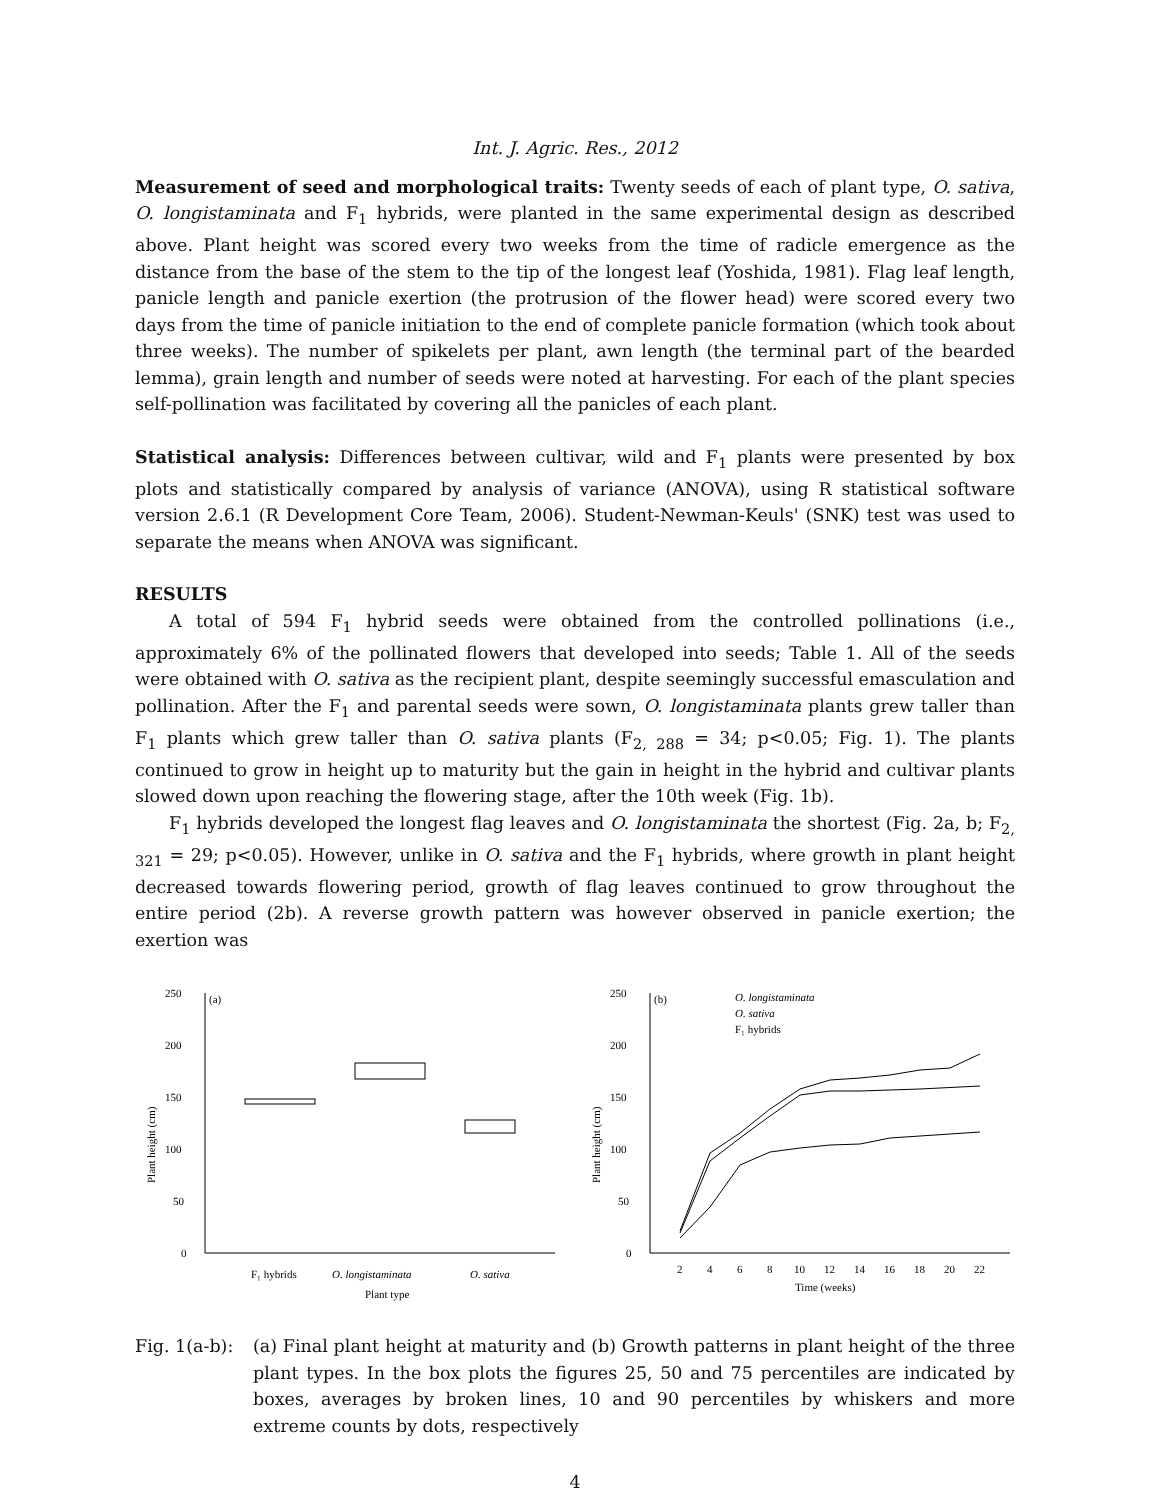Int. J. Agric. Res., 2012
Measurement of seed and morphological traits: Twenty seeds of each of plant type, O. sativa, O. longistaminata and F<sub>1</sub> hybrids, were planted in the same experimental design as described above. Plant height was scored every two weeks from the time of radicle emergence as the distance from the base of the stem to the tip of the longest leaf (Yoshida, 1981). Flag leaf length, panicle length and panicle exertion (the protrusion of the flower head) were scored every two days from the time of panicle initiation to the end of complete panicle formation (which took about three weeks). The number of spikelets per plant, awn length (the terminal part of the bearded lemma), grain length and number of seeds were noted at harvesting. For each of the plant species self-pollination was facilitated by covering all the panicles of each plant.
Statistical analysis: Differences between cultivar, wild and F<sub>1</sub> plants were presented by box plots and statistically compared by analysis of variance (ANOVA), using R statistical software version 2.6.1 (R Development Core Team, 2006). Student-Newman-Keuls' (SNK) test was used to separate the means when ANOVA was significant.
RESULTS
A total of 594 F<sub>1</sub> hybrid seeds were obtained from the controlled pollinations (i.e., approximately 6% of the pollinated flowers that developed into seeds; Table 1. All of the seeds were obtained with O. sativa as the recipient plant, despite seemingly successful emasculation and pollination. After the F<sub>1</sub> and parental seeds were sown, O. longistaminata plants grew taller than F<sub>1</sub> plants which grew taller than O. sativa plants (F<sub>2, 288</sub> = 34; p<0.05; Fig. 1). The plants continued to grow in height up to maturity but the gain in height in the hybrid and cultivar plants slowed down upon reaching the flowering stage, after the 10th week (Fig. 1b).
F<sub>1</sub> hybrids developed the longest flag leaves and O. longistaminata the shortest (Fig. 2a, b; F<sub>2, 321</sub> = 29; p<0.05). However, unlike in O. sativa and the F<sub>1</sub> hybrids, where growth in plant height decreased towards flowering period, growth of flag leaves continued to grow throughout the entire period (2b). A reverse growth pattern was however observed in panicle exertion; the exertion was
250
200
150
100
50
0
(a)
Plant height (cm)
F₁ hybrids
O. longistaminata
O. sativa
Plant type
250
200
150
100
50
0
(b)
Plant height (cm)
O. longistaminata
O. sativa
F₁ hybrids
2
4
6
8
10
12
14
16
18
20
22
Time (weeks)
Fig. 1(a-b):
(a) Final plant height at maturity and (b) Growth patterns in plant height of the three plant types. In the box plots the figures 25, 50 and 75 percentiles are indicated by boxes, averages by broken lines, 10 and 90 percentiles by whiskers and more extreme counts by dots, respectively
4